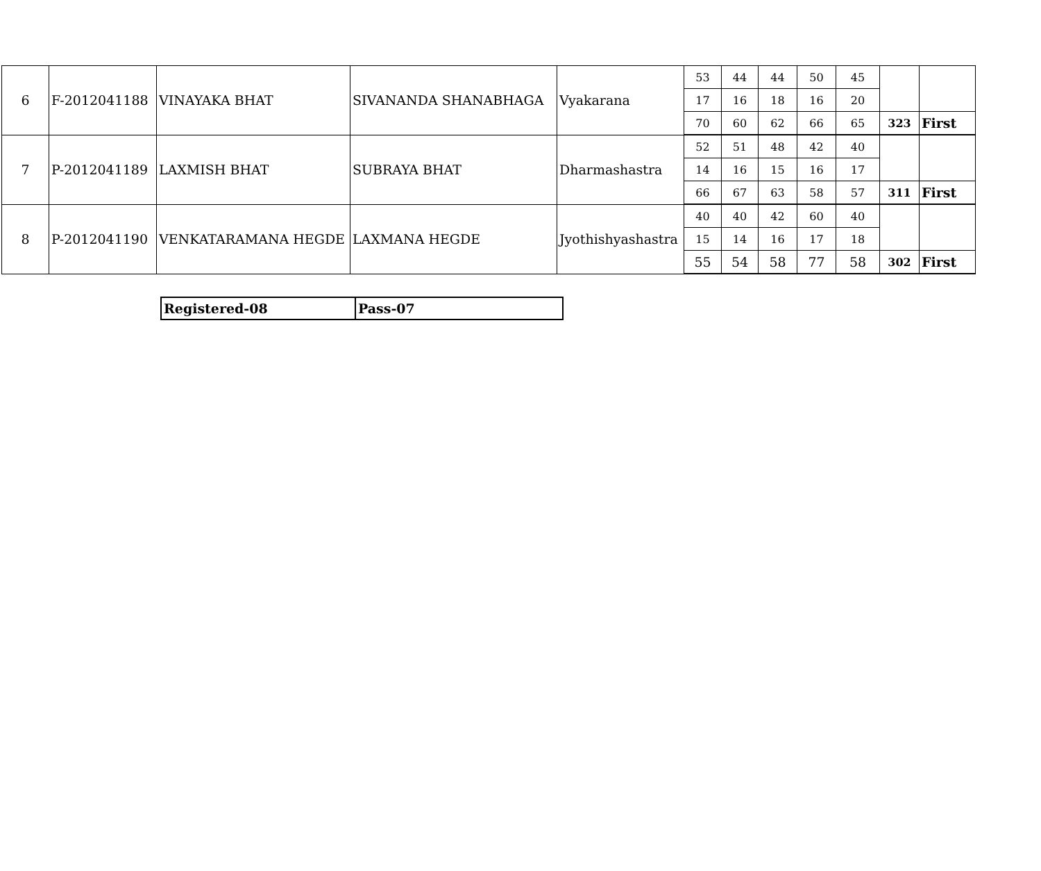| 6 | F-2012041188 | VINAYAKA BHAT | SIVANANDA SHANABHAGA | Vyakarana | 53 | 44 | 44 | 50 | 45 | | |
| | | | | | 17 | 16 | 18 | 16 | 20 | | |
| | | | | | 70 | 60 | 62 | 66 | 65 | 323 | First |
| 7 | P-2012041189 | LAXMISH BHAT | SUBRAYA BHAT | Dharmashastra | 52 | 51 | 48 | 42 | 40 | | |
| | | | | | 14 | 16 | 15 | 16 | 17 | | |
| | | | | | 66 | 67 | 63 | 58 | 57 | 311 | First |
| 8 | P-2012041190 | VENKATARAMANA HEGDE | LAXMANA HEGDE | Jyothishyashastra | 40 | 40 | 42 | 60 | 40 | | |
| | | | | | 15 | 14 | 16 | 17 | 18 | | |
| | | | | | 55 | 54 | 58 | 77 | 58 | 302 | First |
| Registered-08 | Pass-07 |